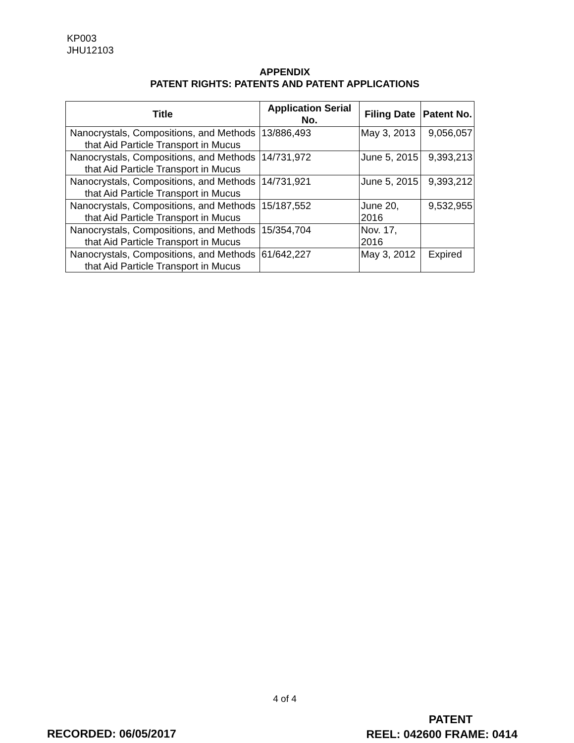KP003
JHU12103
APPENDIX
PATENT RIGHTS: PATENTS AND PATENT APPLICATIONS
| Title | Application Serial No. | Filing Date | Patent No. |
| --- | --- | --- | --- |
| Nanocrystals, Compositions, and Methods that Aid Particle Transport in Mucus | 13/886,493 | May 3, 2013 | 9,056,057 |
| Nanocrystals, Compositions, and Methods that Aid Particle Transport in Mucus | 14/731,972 | June 5, 2015 | 9,393,213 |
| Nanocrystals, Compositions, and Methods that Aid Particle Transport in Mucus | 14/731,921 | June 5, 2015 | 9,393,212 |
| Nanocrystals, Compositions, and Methods that Aid Particle Transport in Mucus | 15/187,552 | June 20, 2016 | 9,532,955 |
| Nanocrystals, Compositions, and Methods that Aid Particle Transport in Mucus | 15/354,704 | Nov. 17, 2016 | |
| Nanocrystals, Compositions, and Methods that Aid Particle Transport in Mucus | 61/642,227 | May 3, 2012 | Expired |
4 of 4
RECORDED: 06/05/2017
PATENT
REEL: 042600 FRAME: 0414